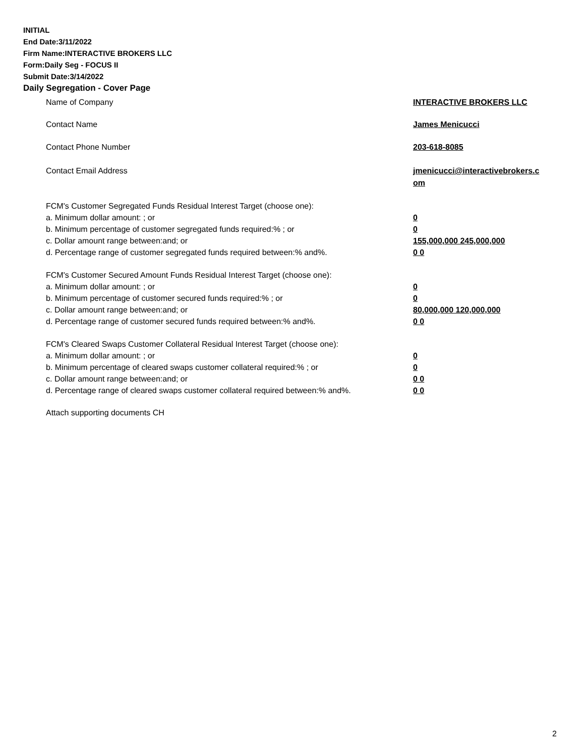INITIAL
End Date:3/11/2022
Firm Name:INTERACTIVE BROKERS LLC
Form:Daily Seg - FOCUS II
Submit Date:3/14/2022
Daily Segregation - Cover Page
Name of Company INTERACTIVE BROKERS LLC
Contact Name James Menicucci
Contact Phone Number 203-618-8085
Contact Email Address jmenicucci@interactivebrokers.c
om
FCM's Customer Segregated Funds Residual Interest Target (choose one):
a. Minimum dollar amount: ; or
b. Minimum percentage of customer segregated funds required:% ; or
c. Dollar amount range between:and; or
d. Percentage range of customer segregated funds required between:% and%.
0
0
155,000,000 245,000,000
0 0
FCM's Customer Secured Amount Funds Residual Interest Target (choose one):
a. Minimum dollar amount: ; or
b. Minimum percentage of customer secured funds required:% ; or
c. Dollar amount range between:and; or
d. Percentage range of customer secured funds required between:% and%.
0
0
80,000,000 120,000,000
0 0
FCM's Cleared Swaps Customer Collateral Residual Interest Target (choose one):
a. Minimum dollar amount: ; or
b. Minimum percentage of cleared swaps customer collateral required:% ; or
c. Dollar amount range between:and; or
d. Percentage range of cleared swaps customer collateral required between:% and%.
0
0
0 0
0 0
Attach supporting documents CH
2